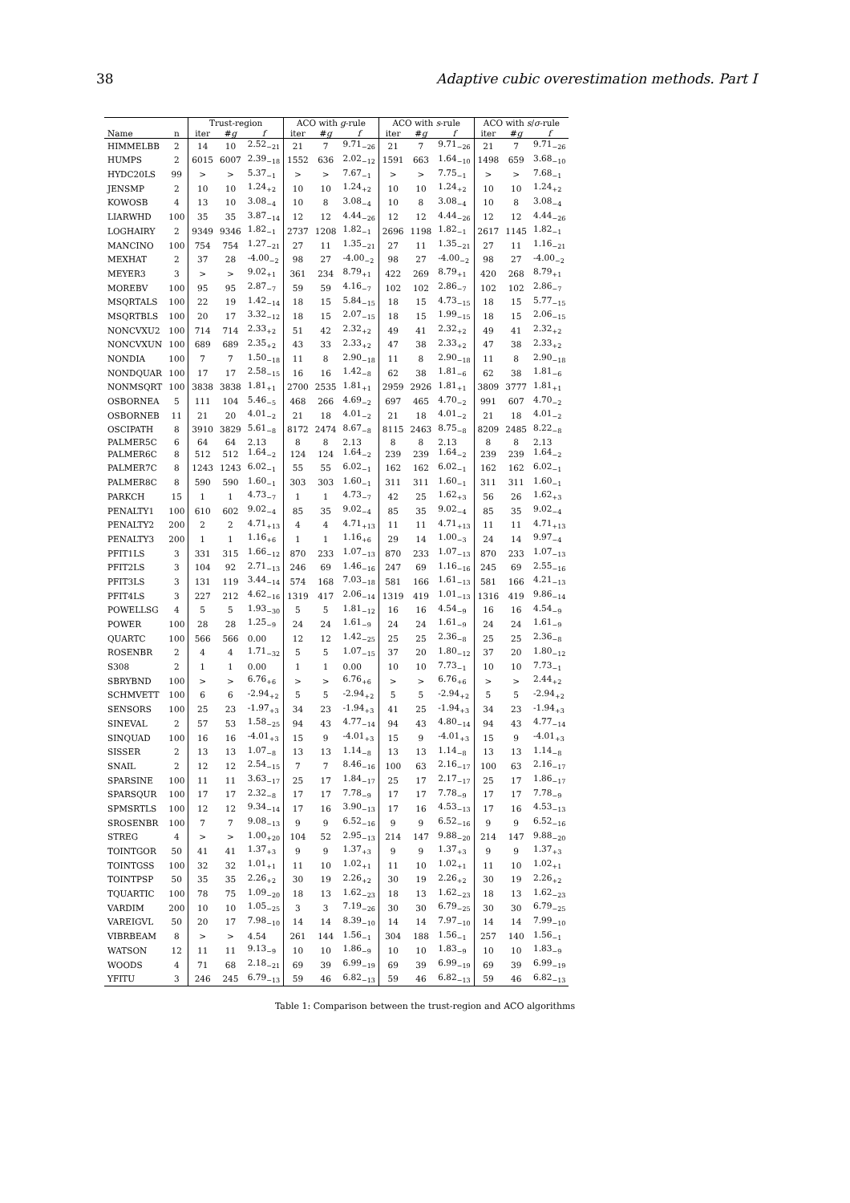38 Adaptive cubic overestimation methods. Part I
| | | Trust-region | | | ACO with g -rule | | | ACO with s -rule | | | ACO with s / σ -rule | | |
| --- | --- | --- | --- | --- | --- | --- | --- | --- | --- | --- | --- | --- | --- |
| Name | n | iter | # g | f | iter | # g | f | iter | # g | f | iter | # g | f |
| HIMMELBB | 2 | 14 | 10 | 2.52<sub>−21</sub> | 21 | 7 | 9.71<sub>−26</sub> | 21 | 7 | 9.71<sub>−26</sub> | 21 | 7 | 9.71<sub>−26</sub> |
| HUMPS | 2 | 6015 | 6007 | 2.39<sub>−18</sub> | 1552 | 636 | 2.02<sub>−12</sub> | 1591 | 663 | 1.64<sub>−10</sub> | 1498 | 659 | 3.68<sub>−10</sub> |
| HYDC20LS | 99 | > | > | 5.37<sub>−1</sub> | > | > | 7.67<sub>−1</sub> | > | > | 7.75<sub>−1</sub> | > | > | 7.68<sub>−1</sub> |
| JENSMP | 2 | 10 | 10 | 1.24<sub>+2</sub> | 10 | 10 | 1.24<sub>+2</sub> | 10 | 10 | 1.24<sub>+2</sub> | 10 | 10 | 1.24<sub>+2</sub> |
| KOWOSB | 4 | 13 | 10 | 3.08<sub>−4</sub> | 10 | 8 | 3.08<sub>−4</sub> | 10 | 8 | 3.08<sub>−4</sub> | 10 | 8 | 3.08<sub>−4</sub> |
| LIARWHD | 100 | 35 | 35 | 3.87<sub>−14</sub> | 12 | 12 | 4.44<sub>−26</sub> | 12 | 12 | 4.44<sub>−26</sub> | 12 | 12 | 4.44<sub>−26</sub> |
| LOGHAIRY | 2 | 9349 | 9346 | 1.82<sub>−1</sub> | 2737 | 1208 | 1.82<sub>−1</sub> | 2696 | 1198 | 1.82<sub>−1</sub> | 2617 | 1145 | 1.82<sub>−1</sub> |
| MANCINO | 100 | 754 | 754 | 1.27<sub>−21</sub> | 27 | 11 | 1.35<sub>−21</sub> | 27 | 11 | 1.35<sub>−21</sub> | 27 | 11 | 1.16<sub>−21</sub> |
| MEXHAT | 2 | 37 | 28 | -4.00<sub>−2</sub> | 98 | 27 | -4.00<sub>−2</sub> | 98 | 27 | -4.00<sub>−2</sub> | 98 | 27 | -4.00<sub>−2</sub> |
| MEYER3 | 3 | > | > | 9.02<sub>+1</sub> | 361 | 234 | 8.79<sub>+1</sub> | 422 | 269 | 8.79<sub>+1</sub> | 420 | 268 | 8.79<sub>+1</sub> |
| MOREBV | 100 | 95 | 95 | 2.87<sub>−7</sub> | 59 | 59 | 4.16<sub>−7</sub> | 102 | 102 | 2.86<sub>−7</sub> | 102 | 102 | 2.86<sub>−7</sub> |
| MSQRTALS | 100 | 22 | 19 | 1.42<sub>−14</sub> | 18 | 15 | 5.84<sub>−15</sub> | 18 | 15 | 4.73<sub>−15</sub> | 18 | 15 | 5.77<sub>−15</sub> |
| MSQRTBLS | 100 | 20 | 17 | 3.32<sub>−12</sub> | 18 | 15 | 2.07<sub>−15</sub> | 18 | 15 | 1.99<sub>−15</sub> | 18 | 15 | 2.06<sub>−15</sub> |
| NONCVXU2 | 100 | 714 | 714 | 2.33<sub>+2</sub> | 51 | 42 | 2.32<sub>+2</sub> | 49 | 41 | 2.32<sub>+2</sub> | 49 | 41 | 2.32<sub>+2</sub> |
| NONCVXUN | 100 | 689 | 689 | 2.35<sub>+2</sub> | 43 | 33 | 2.33<sub>+2</sub> | 47 | 38 | 2.33<sub>+2</sub> | 47 | 38 | 2.33<sub>+2</sub> |
| NONDIA | 100 | 7 | 7 | 1.50<sub>−18</sub> | 11 | 8 | 2.90<sub>−18</sub> | 11 | 8 | 2.90<sub>−18</sub> | 11 | 8 | 2.90<sub>−18</sub> |
| NONDQUAR | 100 | 17 | 17 | 2.58<sub>−15</sub> | 16 | 16 | 1.42<sub>−8</sub> | 62 | 38 | 1.81<sub>−6</sub> | 62 | 38 | 1.81<sub>−6</sub> |
| NONMSQRT | 100 | 3838 | 3838 | 1.81<sub>+1</sub> | 2700 | 2535 | 1.81<sub>+1</sub> | 2959 | 2926 | 1.81<sub>+1</sub> | 3809 | 3777 | 1.81<sub>+1</sub> |
| OSBORNEA | 5 | 111 | 104 | 5.46<sub>−5</sub> | 468 | 266 | 4.69<sub>−2</sub> | 697 | 465 | 4.70<sub>−2</sub> | 991 | 607 | 4.70<sub>−2</sub> |
| OSBORNEB | 11 | 21 | 20 | 4.01<sub>−2</sub> | 21 | 18 | 4.01<sub>−2</sub> | 21 | 18 | 4.01<sub>−2</sub> | 21 | 18 | 4.01<sub>−2</sub> |
| OSCIPATH | 8 | 3910 | 3829 | 5.61<sub>−8</sub> | 8172 | 2474 | 8.67<sub>−8</sub> | 8115 | 2463 | 8.75<sub>−8</sub> | 8209 | 2485 | 8.22<sub>−8</sub> |
| PALMER5C | 6 | 64 | 64 | 2.13 | 8 | 8 | 2.13 | 8 | 8 | 2.13 | 8 | 8 | 2.13 |
| PALMER6C | 8 | 512 | 512 | 1.64<sub>−2</sub> | 124 | 124 | 1.64<sub>−2</sub> | 239 | 239 | 1.64<sub>−2</sub> | 239 | 239 | 1.64<sub>−2</sub> |
| PALMER7C | 8 | 1243 | 1243 | 6.02<sub>−1</sub> | 55 | 55 | 6.02<sub>−1</sub> | 162 | 162 | 6.02<sub>−1</sub> | 162 | 162 | 6.02<sub>−1</sub> |
| PALMER8C | 8 | 590 | 590 | 1.60<sub>−1</sub> | 303 | 303 | 1.60<sub>−1</sub> | 311 | 311 | 1.60<sub>−1</sub> | 311 | 311 | 1.60<sub>−1</sub> |
| PARKCH | 15 | 1 | 1 | 4.73<sub>−7</sub> | 1 | 1 | 4.73<sub>−7</sub> | 42 | 25 | 1.62<sub>+3</sub> | 56 | 26 | 1.62<sub>+3</sub> |
| PENALTY1 | 100 | 610 | 602 | 9.02<sub>−4</sub> | 85 | 35 | 9.02<sub>−4</sub> | 85 | 35 | 9.02<sub>−4</sub> | 85 | 35 | 9.02<sub>−4</sub> |
| PENALTY2 | 200 | 2 | 2 | 4.71<sub>+13</sub> | 4 | 4 | 4.71<sub>+13</sub> | 11 | 11 | 4.71<sub>+13</sub> | 11 | 11 | 4.71<sub>+13</sub> |
| PENALTY3 | 200 | 1 | 1 | 1.16<sub>+6</sub> | 1 | 1 | 1.16<sub>+6</sub> | 29 | 14 | 1.00<sub>−3</sub> | 24 | 14 | 9.97<sub>−4</sub> |
| PFIT1LS | 3 | 331 | 315 | 1.66<sub>−12</sub> | 870 | 233 | 1.07<sub>−13</sub> | 870 | 233 | 1.07<sub>−13</sub> | 870 | 233 | 1.07<sub>−13</sub> |
| PFIT2LS | 3 | 104 | 92 | 2.71<sub>−13</sub> | 246 | 69 | 1.46<sub>−16</sub> | 247 | 69 | 1.16<sub>−16</sub> | 245 | 69 | 2.55<sub>−16</sub> |
| PFIT3LS | 3 | 131 | 119 | 3.44<sub>−14</sub> | 574 | 168 | 7.03<sub>−18</sub> | 581 | 166 | 1.61<sub>−13</sub> | 581 | 166 | 4.21<sub>−13</sub> |
| PFIT4LS | 3 | 227 | 212 | 4.62<sub>−16</sub> | 1319 | 417 | 2.06<sub>−14</sub> | 1319 | 419 | 1.01<sub>−13</sub> | 1316 | 419 | 9.86<sub>−14</sub> |
| POWELLSG | 4 | 5 | 5 | 1.93<sub>−30</sub> | 5 | 5 | 1.81<sub>−12</sub> | 16 | 16 | 4.54<sub>−9</sub> | 16 | 16 | 4.54<sub>−9</sub> |
| POWER | 100 | 28 | 28 | 1.25<sub>−9</sub> | 24 | 24 | 1.61<sub>−9</sub> | 24 | 24 | 1.61<sub>−9</sub> | 24 | 24 | 1.61<sub>−9</sub> |
| QUARTC | 100 | 566 | 566 | 0.00 | 12 | 12 | 1.42<sub>−25</sub> | 25 | 25 | 2.36<sub>−8</sub> | 25 | 25 | 2.36<sub>−8</sub> |
| ROSENBR | 2 | 4 | 4 | 1.71<sub>−32</sub> | 5 | 5 | 1.07<sub>−15</sub> | 37 | 20 | 1.80<sub>−12</sub> | 37 | 20 | 1.80<sub>−12</sub> |
| S308 | 2 | 1 | 1 | 0.00 | 1 | 1 | 0.00 | 10 | 10 | 7.73<sub>−1</sub> | 10 | 10 | 7.73<sub>−1</sub> |
| SBRYBND | 100 | > | > | 6.76<sub>+6</sub> | > | > | 6.76<sub>+6</sub> | > | > | 6.76<sub>+6</sub> | > | > | 2.44<sub>+2</sub> |
| SCHMVETT | 100 | 6 | 6 | -2.94<sub>+2</sub> | 5 | 5 | -2.94<sub>+2</sub> | 5 | 5 | -2.94<sub>+2</sub> | 5 | 5 | -2.94<sub>+2</sub> |
| SENSORS | 100 | 25 | 23 | -1.97<sub>+3</sub> | 34 | 23 | -1.94<sub>+3</sub> | 41 | 25 | -1.94<sub>+3</sub> | 34 | 23 | -1.94<sub>+3</sub> |
| SINEVAL | 2 | 57 | 53 | 1.58<sub>−25</sub> | 94 | 43 | 4.77<sub>−14</sub> | 94 | 43 | 4.80<sub>−14</sub> | 94 | 43 | 4.77<sub>−14</sub> |
| SINQUAD | 100 | 16 | 16 | -4.01<sub>+3</sub> | 15 | 9 | -4.01<sub>+3</sub> | 15 | 9 | -4.01<sub>+3</sub> | 15 | 9 | -4.01<sub>+3</sub> |
| SISSER | 2 | 13 | 13 | 1.07<sub>−8</sub> | 13 | 13 | 1.14<sub>−8</sub> | 13 | 13 | 1.14<sub>−8</sub> | 13 | 13 | 1.14<sub>−8</sub> |
| SNAIL | 2 | 12 | 12 | 2.54<sub>−15</sub> | 7 | 7 | 8.46<sub>−16</sub> | 100 | 63 | 2.16<sub>−17</sub> | 100 | 63 | 2.16<sub>−17</sub> |
| SPARSINE | 100 | 11 | 11 | 3.63<sub>−17</sub> | 25 | 17 | 1.84<sub>−17</sub> | 25 | 17 | 2.17<sub>−17</sub> | 25 | 17 | 1.86<sub>−17</sub> |
| SPARSQUR | 100 | 17 | 17 | 2.32<sub>−8</sub> | 17 | 17 | 7.78<sub>−9</sub> | 17 | 17 | 7.78<sub>−9</sub> | 17 | 17 | 7.78<sub>−9</sub> |
| SPMSRTLS | 100 | 12 | 12 | 9.34<sub>−14</sub> | 17 | 16 | 3.90<sub>−13</sub> | 17 | 16 | 4.53<sub>−13</sub> | 17 | 16 | 4.53<sub>−13</sub> |
| SROSENBR | 100 | 7 | 7 | 9.08<sub>−13</sub> | 9 | 9 | 6.52<sub>−16</sub> | 9 | 9 | 6.52<sub>−16</sub> | 9 | 9 | 6.52<sub>−16</sub> |
| STREG | 4 | > | > | 1.00<sub>+20</sub> | 104 | 52 | 2.95<sub>−13</sub> | 214 | 147 | 9.88<sub>−20</sub> | 214 | 147 | 9.88<sub>−20</sub> |
| TOINTGOR | 50 | 41 | 41 | 1.37<sub>+3</sub> | 9 | 9 | 1.37<sub>+3</sub> | 9 | 9 | 1.37<sub>+3</sub> | 9 | 9 | 1.37<sub>+3</sub> |
| TOINTGSS | 100 | 32 | 32 | 1.01<sub>+1</sub> | 11 | 10 | 1.02<sub>+1</sub> | 11 | 10 | 1.02<sub>+1</sub> | 11 | 10 | 1.02<sub>+1</sub> |
| TOINTPSP | 50 | 35 | 35 | 2.26<sub>+2</sub> | 30 | 19 | 2.26<sub>+2</sub> | 30 | 19 | 2.26<sub>+2</sub> | 30 | 19 | 2.26<sub>+2</sub> |
| TQUARTIC | 100 | 78 | 75 | 1.09<sub>−20</sub> | 18 | 13 | 1.62<sub>−23</sub> | 18 | 13 | 1.62<sub>−23</sub> | 18 | 13 | 1.62<sub>−23</sub> |
| VARDIM | 200 | 10 | 10 | 1.05<sub>−25</sub> | 3 | 3 | 7.19<sub>−26</sub> | 30 | 30 | 6.79<sub>−25</sub> | 30 | 30 | 6.79<sub>−25</sub> |
| VAREIGVL | 50 | 20 | 17 | 7.98<sub>−10</sub> | 14 | 14 | 8.39<sub>−10</sub> | 14 | 14 | 7.97<sub>−10</sub> | 14 | 14 | 7.99<sub>−10</sub> |
| VIBRBEAM | 8 | > | > | 4.54 | 261 | 144 | 1.56<sub>−1</sub> | 304 | 188 | 1.56<sub>−1</sub> | 257 | 140 | 1.56<sub>−1</sub> |
| WATSON | 12 | 11 | 11 | 9.13<sub>−9</sub> | 10 | 10 | 1.86<sub>−9</sub> | 10 | 10 | 1.83<sub>−9</sub> | 10 | 10 | 1.83<sub>−9</sub> |
| WOODS | 4 | 71 | 68 | 2.18<sub>−21</sub> | 69 | 39 | 6.99<sub>−19</sub> | 69 | 39 | 6.99<sub>−19</sub> | 69 | 39 | 6.99<sub>−19</sub> |
| YFITU | 3 | 246 | 245 | 6.79<sub>−13</sub> | 59 | 46 | 6.82<sub>−13</sub> | 59 | 46 | 6.82<sub>−13</sub> | 59 | 46 | 6.82<sub>−13</sub> |
Table 1: Comparison between the trust-region and ACO algorithms